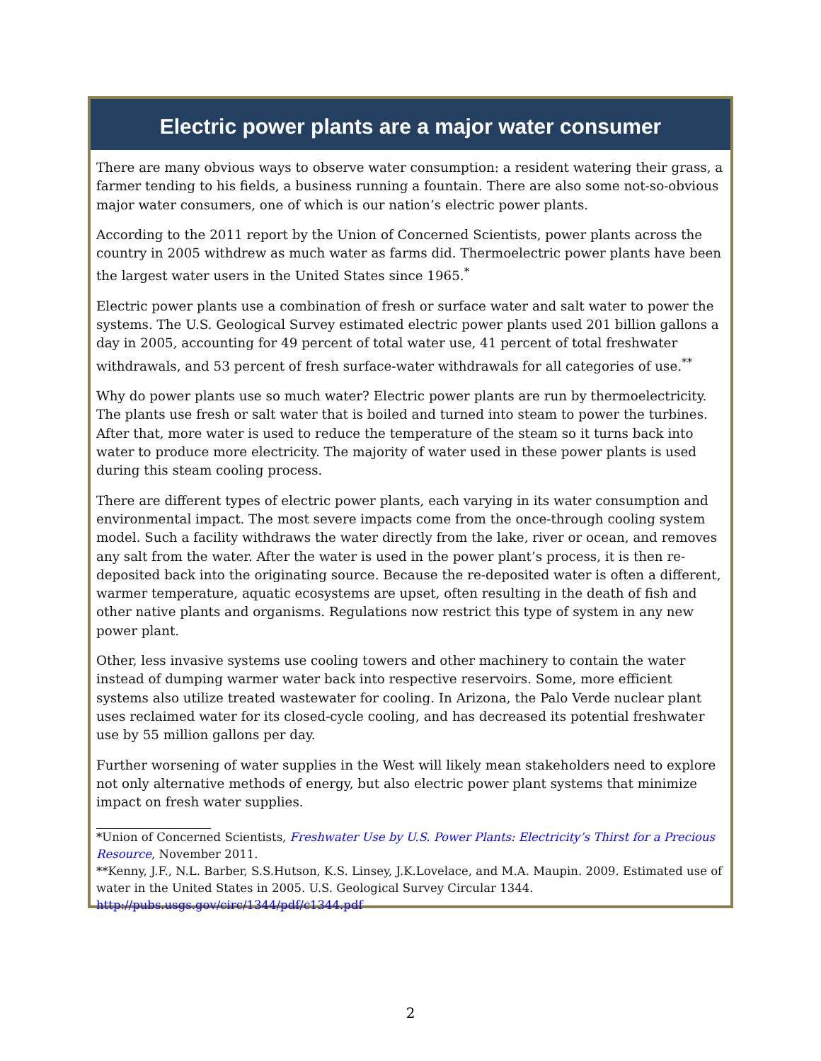Electric power plants are a major water consumer
There are many obvious ways to observe water consumption: a resident watering their grass, a farmer tending to his fields, a business running a fountain. There are also some not-so-obvious major water consumers, one of which is our nation’s electric power plants.
According to the 2011 report by the Union of Concerned Scientists, power plants across the country in 2005 withdrew as much water as farms did. Thermoelectric power plants have been the largest water users in the United States since 1965.<sup>*</sup>
Electric power plants use a combination of fresh or surface water and salt water to power the systems. The U.S. Geological Survey estimated electric power plants used 201 billion gallons a day in 2005, accounting for 49 percent of total water use, 41 percent of total freshwater withdrawals, and 53 percent of fresh surface-water withdrawals for all categories of use.<sup>**</sup>
Why do power plants use so much water? Electric power plants are run by thermoelectricity. The plants use fresh or salt water that is boiled and turned into steam to power the turbines. After that, more water is used to reduce the temperature of the steam so it turns back into water to produce more electricity. The majority of water used in these power plants is used during this steam cooling process.
There are different types of electric power plants, each varying in its water consumption and environmental impact. The most severe impacts come from the once-through cooling system model. Such a facility withdraws the water directly from the lake, river or ocean, and removes any salt from the water. After the water is used in the power plant’s process, it is then re-deposited back into the originating source. Because the re-deposited water is often a different, warmer temperature, aquatic ecosystems are upset, often resulting in the death of fish and other native plants and organisms. Regulations now restrict this type of system in any new power plant.
Other, less invasive systems use cooling towers and other machinery to contain the water instead of dumping warmer water back into respective reservoirs. Some, more efficient systems also utilize treated wastewater for cooling. In Arizona, the Palo Verde nuclear plant uses reclaimed water for its closed-cycle cooling, and has decreased its potential freshwater use by 55 million gallons per day.
Further worsening of water supplies in the West will likely mean stakeholders need to explore not only alternative methods of energy, but also electric power plant systems that minimize impact on fresh water supplies.
*Union of Concerned Scientists, Freshwater Use by U.S. Power Plants: Electricity’s Thirst for a Precious Resource, November 2011.
**Kenny, J.F., N.L. Barber, S.S.Hutson, K.S. Linsey, J.K.Lovelace, and M.A. Maupin. 2009. Estimated use of water in the United States in 2005. U.S. Geological Survey Circular 1344.
http://pubs.usgs.gov/circ/1344/pdf/c1344.pdf
2